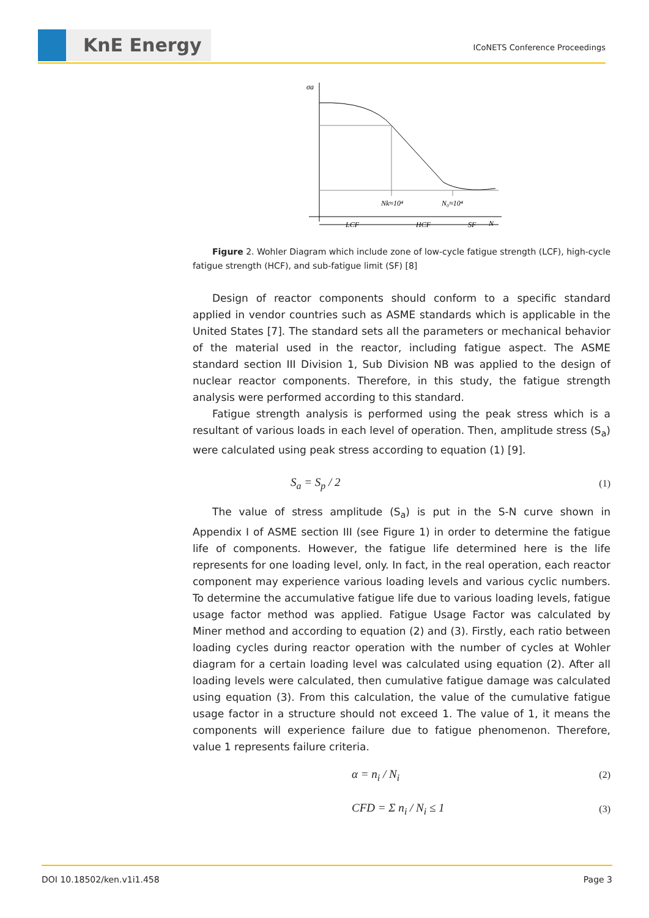KnE Energy ICoNETS Conference Proceedings
σa
Nk≈10⁴
N₀≈10⁴
LCF
HCF
SF
N
Figure 2. Wohler Diagram which include zone of low-cycle fatigue strength (LCF), high-cycle fatigue strength (HCF), and sub-fatigue limit (SF) [8]
Design of reactor components should conform to a specific standard applied in vendor countries such as ASME standards which is applicable in the United States [7]. The standard sets all the parameters or mechanical behavior of the material used in the reactor, including fatigue aspect. The ASME standard section III Division 1, Sub Division NB was applied to the design of nuclear reactor components. Therefore, in this study, the fatigue strength analysis were performed according to this standard.
Fatigue strength analysis is performed using the peak stress which is a resultant of various loads in each level of operation. Then, amplitude stress (S<sub>a</sub>) were calculated using peak stress according to equation (1) [9].
S<sub>a</sub> = S<sub>p</sub> / 2 (1)
The value of stress amplitude (S<sub>a</sub>) is put in the S-N curve shown in Appendix I of ASME section III (see Figure 1) in order to determine the fatigue life of components. However, the fatigue life determined here is the life represents for one loading level, only. In fact, in the real operation, each reactor component may experience various loading levels and various cyclic numbers. To determine the accumulative fatigue life due to various loading levels, fatigue usage factor method was applied. Fatigue Usage Factor was calculated by Miner method and according to equation (2) and (3). Firstly, each ratio between loading cycles during reactor operation with the number of cycles at Wohler diagram for a certain loading level was calculated using equation (2). After all loading levels were calculated, then cumulative fatigue damage was calculated using equation (3). From this calculation, the value of the cumulative fatigue usage factor in a structure should not exceed 1. The value of 1, it means the components will experience failure due to fatigue phenomenon. Therefore, value 1 represents failure criteria.
α = n<sub>i</sub> / N<sub>i</sub> (2)
CFD = Σ n<sub>i</sub> / N<sub>i</sub> ≤ 1 (3)
DOI 10.18502/ken.v1i1.458 Page 3